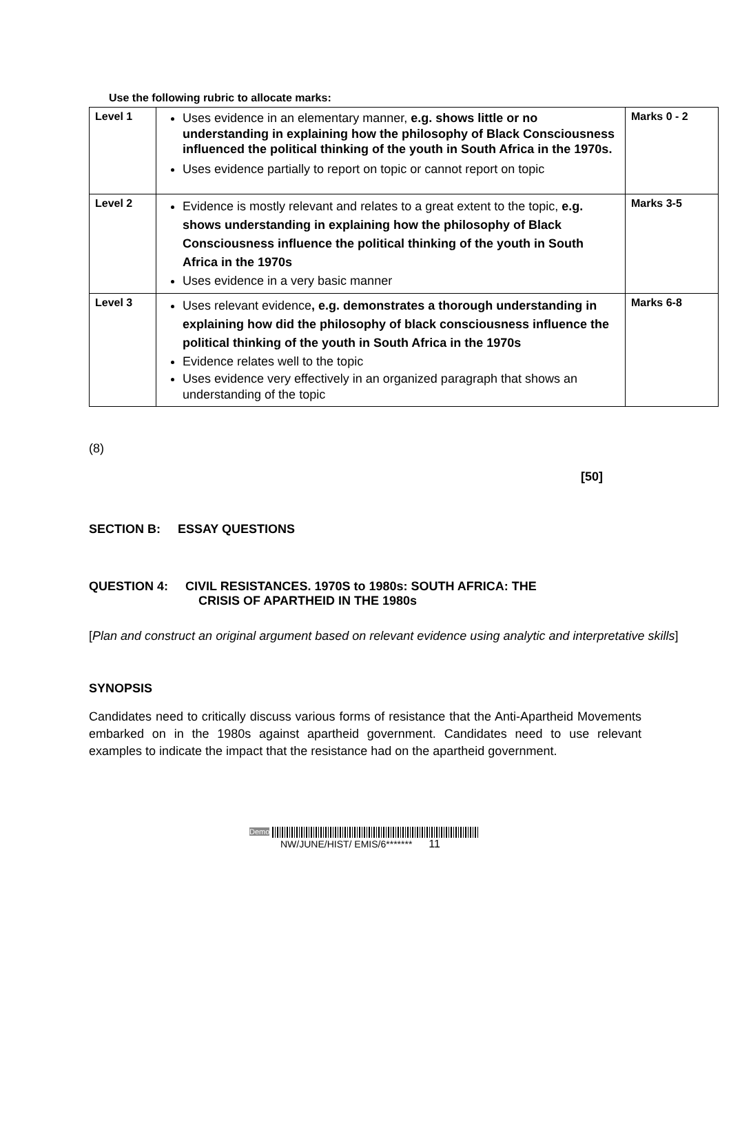Use the following rubric to allocate marks:
| Level 1 | Uses evidence in an elementary manner, e.g. shows little or no understanding in explaining how the philosophy of Black Consciousness influenced the political thinking of the youth in South Africa in the 1970s. Uses evidence partially to report on topic or cannot report on topic | Marks 0 - 2 |
| Level 2 | Evidence is mostly relevant and relates to a great extent to the topic, e.g. shows understanding in explaining how the philosophy of Black Consciousness influence the political thinking of the youth in South Africa in the 1970s Uses evidence in a very basic manner | Marks 3-5 |
| Level 3 | Uses relevant evidence , e.g. demonstrates a thorough understanding in explaining how did the philosophy of black consciousness influence the political thinking of the youth in South Africa in the 1970s Evidence relates well to the topic Uses evidence very effectively in an organized paragraph that shows an understanding of the topic | Marks 6-8 |
(8)
[50]
SECTION B: ESSAY QUESTIONS
QUESTION 4: CIVIL RESISTANCES. 1970S to 1980s: SOUTH AFRICA: THE
CRISIS OF APARTHEID IN THE 1980s
[Plan and construct an original argument based on relevant evidence using analytic and interpretative skills]
SYNOPSIS
Candidates need to critically discuss various forms of resistance that the Anti-Apartheid Movements embarked on in the 1980s against apartheid government. Candidates need to use relevant examples to indicate the impact that the resistance had on the apartheid government.
Demo
NW/JUNE/HIST/ EMIS/6******* 11